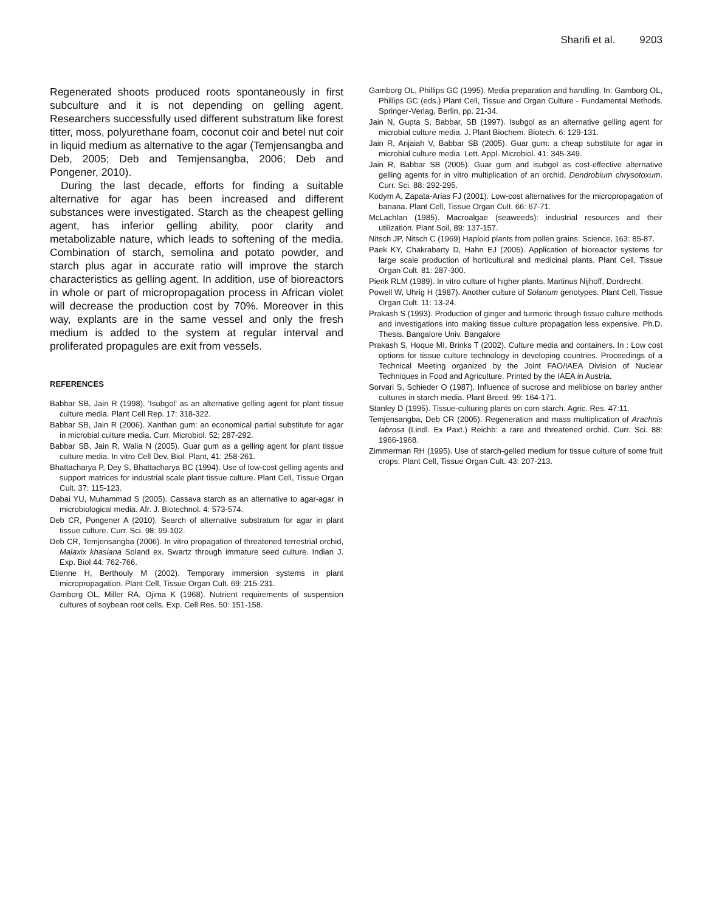Sharifi et al. 9203
Regenerated shoots produced roots spontaneously in first subculture and it is not depending on gelling agent. Researchers successfully used different substratum like forest titter, moss, polyurethane foam, coconut coir and betel nut coir in liquid medium as alternative to the agar (Temjensangba and Deb, 2005; Deb and Temjensangba, 2006; Deb and Pongener, 2010).
During the last decade, efforts for finding a suitable alternative for agar has been increased and different substances were investigated. Starch as the cheapest gelling agent, has inferior gelling ability, poor clarity and metabolizable nature, which leads to softening of the media. Combination of starch, semolina and potato powder, and starch plus agar in accurate ratio will improve the starch characteristics as gelling agent. In addition, use of bioreactors in whole or part of micropropagation process in African violet will decrease the production cost by 70%. Moreover in this way, explants are in the same vessel and only the fresh medium is added to the system at regular interval and proliferated propagules are exit from vessels.
REFERENCES
Babbar SB, Jain R (1998). ‘Isubgol’ as an alternative gelling agent for plant tissue culture media. Plant Cell Rep. 17: 318-322.
Babbar SB, Jain R (2006). Xanthan gum: an economical partial substitute for agar in microbial culture media. Curr. Microbiol. 52: 287-292.
Babbar SB, Jain R, Walia N (2005). Guar gum as a gelling agent for plant tissue culture media. In vitro Cell Dev. Biol. Plant, 41: 258-261.
Bhattacharya P, Dey S, Bhattacharya BC (1994). Use of low-cost gelling agents and support matrices for industrial scale plant tissue culture. Plant Cell, Tissue Organ Cult. 37: 115-123.
Dabai YU, Muhammad S (2005). Cassava starch as an alternative to agar-agar in microbiological media. Afr. J. Biotechnol. 4: 573-574.
Deb CR, Pongener A (2010). Search of alternative substratum for agar in plant tissue culture. Curr. Sci. 98: 99-102.
Deb CR, Temjensangba (2006). In vitro propagation of threatened terrestrial orchid, Malaxix khasiana Soland ex. Swartz through immature seed culture. Indian J. Exp. Biol 44: 762-766.
Etienne H, Berthouly M (2002). Temporary immersion systems in plant micropropagation. Plant Cell, Tissue Organ Cult. 69: 215-231.
Gamborg OL, Miller RA, Ojima K (1968). Nutrient requirements of suspension cultures of soybean root cells. Exp. Cell Res. 50: 151-158.
Gamborg OL, Phillips GC (1995). Media preparation and handling. In: Gamborg OL, Phillips GC (eds.) Plant Cell, Tissue and Organ Culture - Fundamental Methods. Springer-Verlag, Berlin, pp. 21-34.
Jain N, Gupta S, Babbar, SB (1997). Isubgol as an alternative gelling agent for microbial culture media. J. Plant Biochem. Biotech. 6: 129-131.
Jain R, Anjaiah V, Babbar SB (2005). Guar gum: a cheap substitute for agar in microbial culture media. Lett. Appl. Microbiol. 41: 345-349.
Jain R, Babbar SB (2005). Guar gum and isubgol as cost-effective alternative gelling agents for in vitro multiplication of an orchid, Dendrobium chrysotoxum. Curr. Sci. 88: 292-295.
Kodym A, Zapata-Arias FJ (2001). Low-cost alternatives for the micropropagation of banana. Plant Cell, Tissue Organ Cult. 66: 67-71.
McLachlan (1985). Macroalgae (seaweeds): industrial resources and their utilization. Plant Soil, 89: 137-157.
Nitsch JP, Nitsch C (1969) Haploid plants from pollen grains. Science, 163: 85-87.
Paek KY, Chakrabarty D, Hahn EJ (2005). Application of bioreactor systems for large scale production of horticultural and medicinal plants. Plant Cell, Tissue Organ Cult. 81: 287-300.
Pierik RLM (1989). In vitro culture of higher plants. Martinus Nijhoff, Dordrecht.
Powell W, Uhrig H (1987). Another culture of Solanum genotypes. Plant Cell, Tissue Organ Cult. 11: 13-24.
Prakash S (1993). Production of ginger and turmeric through tissue culture methods and investigations into making tissue culture propagation less expensive. Ph.D. Thesis. Bangalore Univ. Bangalore
Prakash S, Hoque MI, Brinks T (2002). Culture media and containers. In : Low cost options for tissue culture technology in developing countries. Proceedings of a Technical Meeting organized by the Joint FAO/IAEA Division of Nuclear Techniques in Food and Agriculture. Printed by the IAEA in Austria.
Sorvari S, Schieder O (1987). Influence of sucrose and melibiose on barley anther cultures in starch media. Plant Breed. 99: 164-171.
Stanley D (1995). Tissue-culturing plants on corn starch. Agric. Res. 47:11.
Temjensangba, Deb CR (2005). Regeneration and mass multiplication of Arachnis labrosa (Lindl. Ex Paxt.) Reichb: a rare and threatened orchid. Curr. Sci. 88: 1966-1968.
Zimmerman RH (1995). Use of starch-gelled medium for tissue culture of some fruit crops. Plant Cell, Tissue Organ Cult. 43: 207-213.